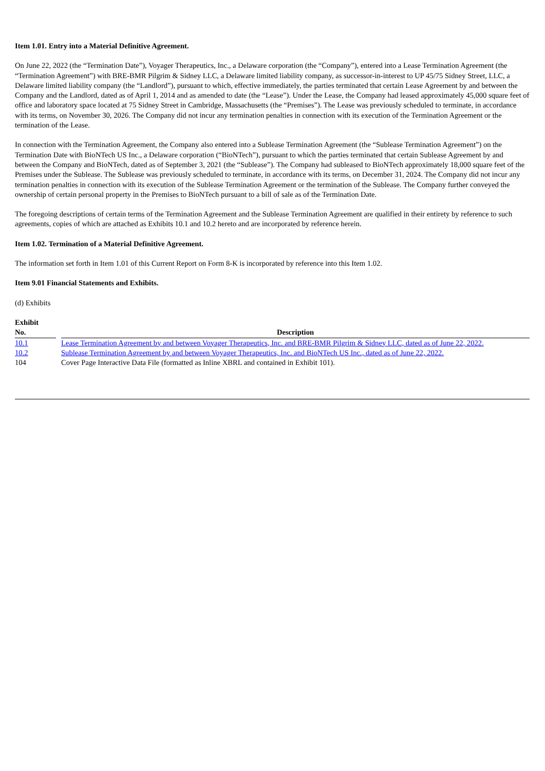Item 1.01. Entry into a Material Definitive Agreement.
On June 22, 2022 (the “Termination Date”), Voyager Therapeutics, Inc., a Delaware corporation (the “Company”), entered into a Lease Termination Agreement (the “Termination Agreement”) with BRE-BMR Pilgrim & Sidney LLC, a Delaware limited liability company, as successor-in-interest to UP 45/75 Sidney Street, LLC, a Delaware limited liability company (the “Landlord”), pursuant to which, effective immediately, the parties terminated that certain Lease Agreement by and between the Company and the Landlord, dated as of April 1, 2014 and as amended to date (the “Lease”). Under the Lease, the Company had leased approximately 45,000 square feet of office and laboratory space located at 75 Sidney Street in Cambridge, Massachusetts (the “Premises”). The Lease was previously scheduled to terminate, in accordance with its terms, on November 30, 2026. The Company did not incur any termination penalties in connection with its execution of the Termination Agreement or the termination of the Lease.
In connection with the Termination Agreement, the Company also entered into a Sublease Termination Agreement (the “Sublease Termination Agreement”) on the Termination Date with BioNTech US Inc., a Delaware corporation (“BioNTech”), pursuant to which the parties terminated that certain Sublease Agreement by and between the Company and BioNTech, dated as of September 3, 2021 (the “Sublease”). The Company had subleased to BioNTech approximately 18,000 square feet of the Premises under the Sublease. The Sublease was previously scheduled to terminate, in accordance with its terms, on December 31, 2024. The Company did not incur any termination penalties in connection with its execution of the Sublease Termination Agreement or the termination of the Sublease. The Company further conveyed the ownership of certain personal property in the Premises to BioNTech pursuant to a bill of sale as of the Termination Date.
The foregoing descriptions of certain terms of the Termination Agreement and the Sublease Termination Agreement are qualified in their entirety by reference to such agreements, copies of which are attached as Exhibits 10.1 and 10.2 hereto and are incorporated by reference herein.
Item 1.02. Termination of a Material Definitive Agreement.
The information set forth in Item 1.01 of this Current Report on Form 8-K is incorporated by reference into this Item 1.02.
Item 9.01 Financial Statements and Exhibits.
(d) Exhibits
| Exhibit No. | | Description |
| --- | --- | --- |
| 10.1 | | Lease Termination Agreement by and between Voyager Therapeutics, Inc. and BRE-BMR Pilgrim & Sidney LLC, dated as of June 22, 2022. |
| 10.2 | | Sublease Termination Agreement by and between Voyager Therapeutics, Inc. and BioNTech US Inc., dated as of June 22, 2022. |
| 104 | | Cover Page Interactive Data File (formatted as Inline XBRL and contained in Exhibit 101). |